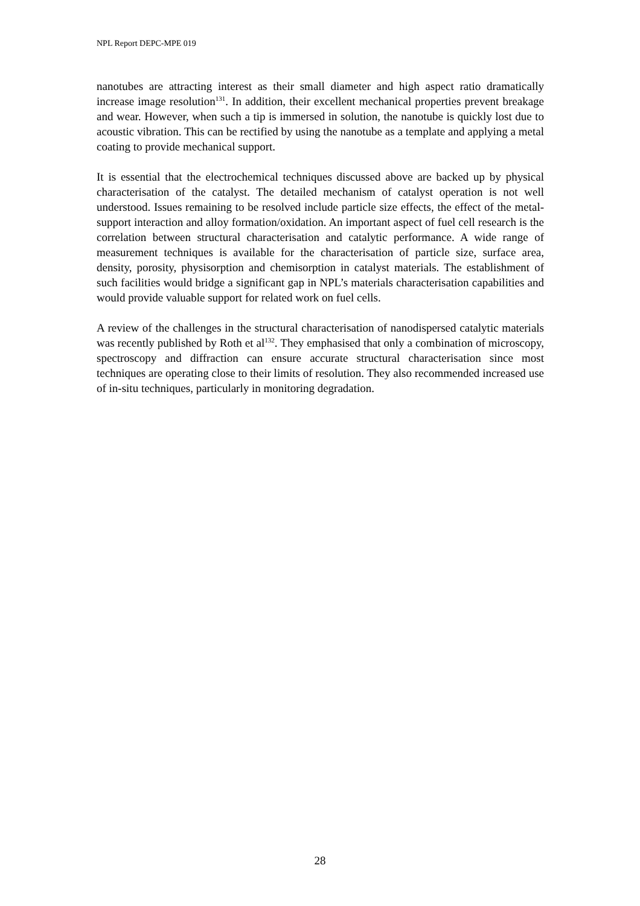NPL Report DEPC-MPE 019
nanotubes are attracting interest as their small diameter and high aspect ratio dramatically increase image resolution<sup>131</sup>. In addition, their excellent mechanical properties prevent breakage and wear. However, when such a tip is immersed in solution, the nanotube is quickly lost due to acoustic vibration. This can be rectified by using the nanotube as a template and applying a metal coating to provide mechanical support.
It is essential that the electrochemical techniques discussed above are backed up by physical characterisation of the catalyst. The detailed mechanism of catalyst operation is not well understood. Issues remaining to be resolved include particle size effects, the effect of the metal-support interaction and alloy formation/oxidation. An important aspect of fuel cell research is the correlation between structural characterisation and catalytic performance. A wide range of measurement techniques is available for the characterisation of particle size, surface area, density, porosity, physisorption and chemisorption in catalyst materials. The establishment of such facilities would bridge a significant gap in NPL’s materials characterisation capabilities and would provide valuable support for related work on fuel cells.
A review of the challenges in the structural characterisation of nanodispersed catalytic materials was recently published by Roth et al<sup>132</sup>. They emphasised that only a combination of microscopy, spectroscopy and diffraction can ensure accurate structural characterisation since most techniques are operating close to their limits of resolution. They also recommended increased use of in-situ techniques, particularly in monitoring degradation.
28